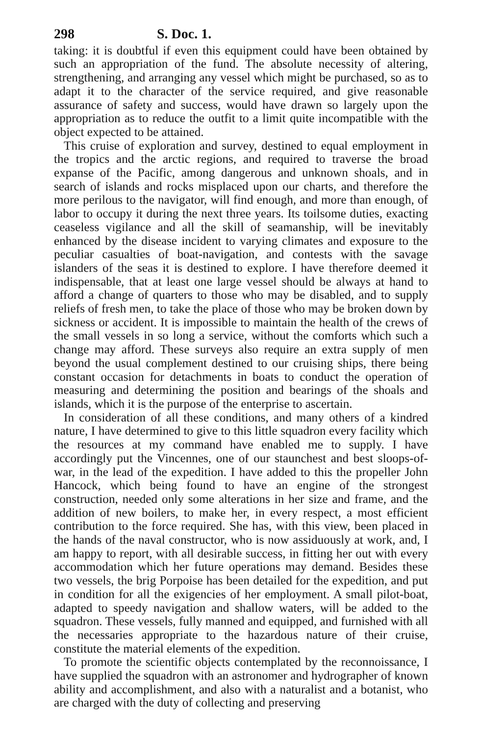298 S. Doc. 1.
taking: it is doubtful if even this equipment could have been obtained by such an appropriation of the fund. The absolute necessity of altering, strengthening, and arranging any vessel which might be purchased, so as to adapt it to the character of the service required, and give reasonable assurance of safety and success, would have drawn so largely upon the appropriation as to reduce the outfit to a limit quite incompatible with the object expected to be attained.
This cruise of exploration and survey, destined to equal employment in the tropics and the arctic regions, and required to traverse the broad expanse of the Pacific, among dangerous and unknown shoals, and in search of islands and rocks misplaced upon our charts, and therefore the more perilous to the navigator, will find enough, and more than enough, of labor to occupy it during the next three years. Its toilsome duties, exacting ceaseless vigilance and all the skill of seamanship, will be inevitably enhanced by the disease incident to varying climates and exposure to the peculiar casualties of boat-navigation, and contests with the savage islanders of the seas it is destined to explore. I have therefore deemed it indispensable, that at least one large vessel should be always at hand to afford a change of quarters to those who may be disabled, and to supply reliefs of fresh men, to take the place of those who may be broken down by sickness or accident. It is impossible to maintain the health of the crews of the small vessels in so long a service, without the comforts which such a change may afford. These surveys also require an extra supply of men beyond the usual complement destined to our cruising ships, there being constant occasion for detachments in boats to conduct the operation of measuring and determining the position and bearings of the shoals and islands, which it is the purpose of the enterprise to ascertain.
In consideration of all these conditions, and many others of a kindred nature, I have determined to give to this little squadron every facility which the resources at my command have enabled me to supply. I have accordingly put the Vincennes, one of our staunchest and best sloops-of-war, in the lead of the expedition. I have added to this the propeller John Hancock, which being found to have an engine of the strongest construction, needed only some alterations in her size and frame, and the addition of new boilers, to make her, in every respect, a most efficient contribution to the force required. She has, with this view, been placed in the hands of the naval constructor, who is now assiduously at work, and, I am happy to report, with all desirable success, in fitting her out with every accommodation which her future operations may demand. Besides these two vessels, the brig Porpoise has been detailed for the expedition, and put in condition for all the exigencies of her employment. A small pilot-boat, adapted to speedy navigation and shallow waters, will be added to the squadron. These vessels, fully manned and equipped, and furnished with all the necessaries appropriate to the hazardous nature of their cruise, constitute the material elements of the expedition.
To promote the scientific objects contemplated by the reconnoissance, I have supplied the squadron with an astronomer and hydrographer of known ability and accomplishment, and also with a naturalist and a botanist, who are charged with the duty of collecting and preserving